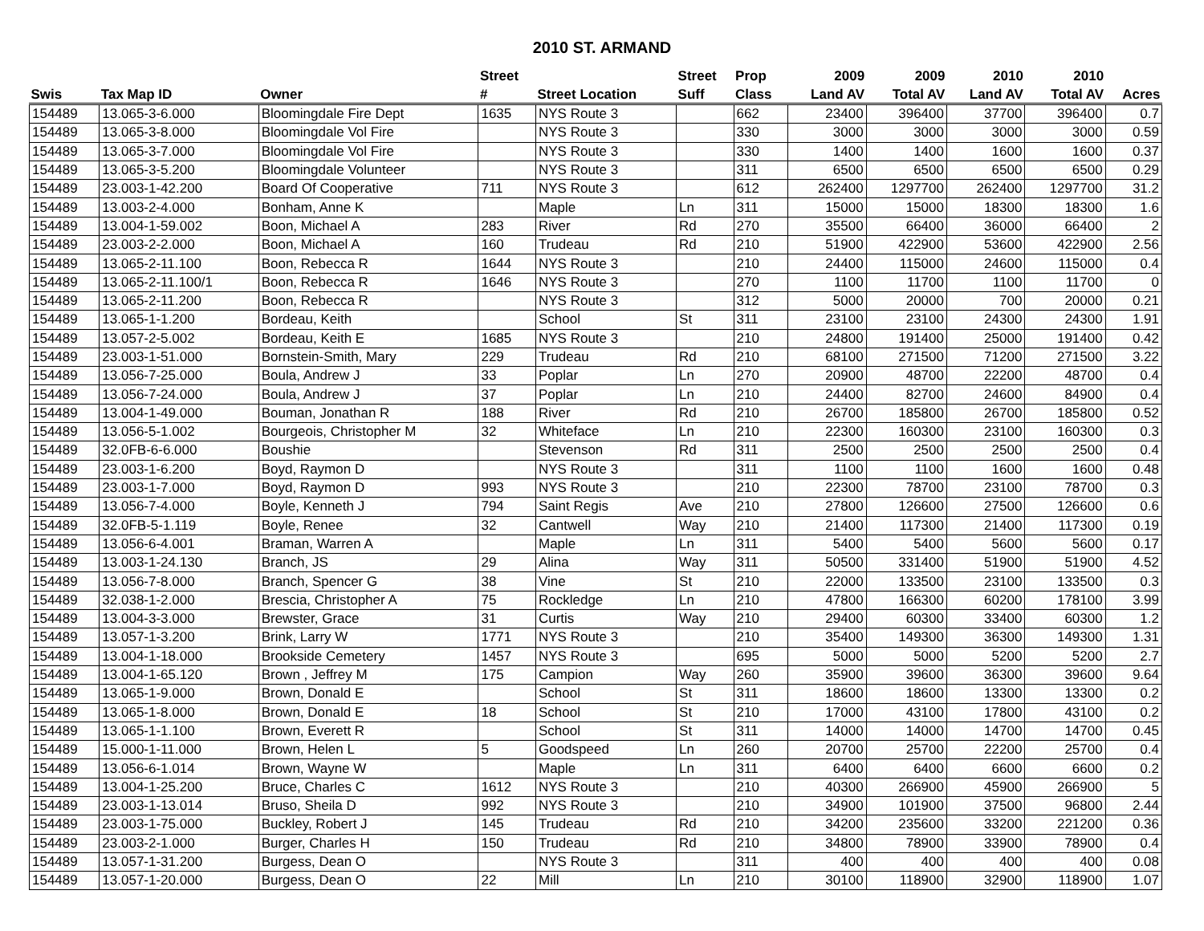2010 ST. ARMAND
| | | | Street | | Street | Prop | 2009 | 2009 | 2010 | 2010 | |
| --- | --- | --- | --- | --- | --- | --- | --- | --- | --- | --- | --- |
| Swis | Tax Map ID | Owner | # | Street Location | Suff | Class | Land AV | Total AV | Land AV | Total AV | Acres |
| 154489 | 13.065-3-6.000 | Bloomingdale Fire Dept | 1635 | NYS Route 3 | | 662 | 23400 | 396400 | 37700 | 396400 | 0.7 |
| 154489 | 13.065-3-8.000 | Bloomingdale Vol Fire | | NYS Route 3 | | 330 | 3000 | 3000 | 3000 | 3000 | 0.59 |
| 154489 | 13.065-3-7.000 | Bloomingdale Vol Fire | | NYS Route 3 | | 330 | 1400 | 1400 | 1600 | 1600 | 0.37 |
| 154489 | 13.065-3-5.200 | Bloomingdale Volunteer | | NYS Route 3 | | 311 | 6500 | 6500 | 6500 | 6500 | 0.29 |
| 154489 | 23.003-1-42.200 | Board Of Cooperative | 711 | NYS Route 3 | | 612 | 262400 | 1297700 | 262400 | 1297700 | 31.2 |
| 154489 | 13.003-2-4.000 | Bonham, Anne K | | Maple | Ln | 311 | 15000 | 15000 | 18300 | 18300 | 1.6 |
| 154489 | 13.004-1-59.002 | Boon, Michael A | 283 | River | Rd | 270 | 35500 | 66400 | 36000 | 66400 | 2 |
| 154489 | 23.003-2-2.000 | Boon, Michael A | 160 | Trudeau | Rd | 210 | 51900 | 422900 | 53600 | 422900 | 2.56 |
| 154489 | 13.065-2-11.100 | Boon, Rebecca R | 1644 | NYS Route 3 | | 210 | 24400 | 115000 | 24600 | 115000 | 0.4 |
| 154489 | 13.065-2-11.100/1 | Boon, Rebecca R | 1646 | NYS Route 3 | | 270 | 1100 | 11700 | 1100 | 11700 | 0 |
| 154489 | 13.065-2-11.200 | Boon, Rebecca R | | NYS Route 3 | | 312 | 5000 | 20000 | 700 | 20000 | 0.21 |
| 154489 | 13.065-1-1.200 | Bordeau, Keith | | School | St | 311 | 23100 | 23100 | 24300 | 24300 | 1.91 |
| 154489 | 13.057-2-5.002 | Bordeau, Keith E | 1685 | NYS Route 3 | | 210 | 24800 | 191400 | 25000 | 191400 | 0.42 |
| 154489 | 23.003-1-51.000 | Bornstein-Smith, Mary | 229 | Trudeau | Rd | 210 | 68100 | 271500 | 71200 | 271500 | 3.22 |
| 154489 | 13.056-7-25.000 | Boula, Andrew J | 33 | Poplar | Ln | 270 | 20900 | 48700 | 22200 | 48700 | 0.4 |
| 154489 | 13.056-7-24.000 | Boula, Andrew J | 37 | Poplar | Ln | 210 | 24400 | 82700 | 24600 | 84900 | 0.4 |
| 154489 | 13.004-1-49.000 | Bouman, Jonathan R | 188 | River | Rd | 210 | 26700 | 185800 | 26700 | 185800 | 0.52 |
| 154489 | 13.056-5-1.002 | Bourgeois, Christopher M | 32 | Whiteface | Ln | 210 | 22300 | 160300 | 23100 | 160300 | 0.3 |
| 154489 | 32.0FB-6-6.000 | Boushie | | Stevenson | Rd | 311 | 2500 | 2500 | 2500 | 2500 | 0.4 |
| 154489 | 23.003-1-6.200 | Boyd, Raymon D | | NYS Route 3 | | 311 | 1100 | 1100 | 1600 | 1600 | 0.48 |
| 154489 | 23.003-1-7.000 | Boyd, Raymon D | 993 | NYS Route 3 | | 210 | 22300 | 78700 | 23100 | 78700 | 0.3 |
| 154489 | 13.056-7-4.000 | Boyle, Kenneth J | 794 | Saint Regis | Ave | 210 | 27800 | 126600 | 27500 | 126600 | 0.6 |
| 154489 | 32.0FB-5-1.119 | Boyle, Renee | 32 | Cantwell | Way | 210 | 21400 | 117300 | 21400 | 117300 | 0.19 |
| 154489 | 13.056-6-4.001 | Braman, Warren A | | Maple | Ln | 311 | 5400 | 5400 | 5600 | 5600 | 0.17 |
| 154489 | 13.003-1-24.130 | Branch, JS | 29 | Alina | Way | 311 | 50500 | 331400 | 51900 | 51900 | 4.52 |
| 154489 | 13.056-7-8.000 | Branch, Spencer G | 38 | Vine | St | 210 | 22000 | 133500 | 23100 | 133500 | 0.3 |
| 154489 | 32.038-1-2.000 | Brescia, Christopher A | 75 | Rockledge | Ln | 210 | 47800 | 166300 | 60200 | 178100 | 3.99 |
| 154489 | 13.004-3-3.000 | Brewster, Grace | 31 | Curtis | Way | 210 | 29400 | 60300 | 33400 | 60300 | 1.2 |
| 154489 | 13.057-1-3.200 | Brink, Larry W | 1771 | NYS Route 3 | | 210 | 35400 | 149300 | 36300 | 149300 | 1.31 |
| 154489 | 13.004-1-18.000 | Brookside Cemetery | 1457 | NYS Route 3 | | 695 | 5000 | 5000 | 5200 | 5200 | 2.7 |
| 154489 | 13.004-1-65.120 | Brown , Jeffrey M | 175 | Campion | Way | 260 | 35900 | 39600 | 36300 | 39600 | 9.64 |
| 154489 | 13.065-1-9.000 | Brown, Donald E | | School | St | 311 | 18600 | 18600 | 13300 | 13300 | 0.2 |
| 154489 | 13.065-1-8.000 | Brown, Donald E | 18 | School | St | 210 | 17000 | 43100 | 17800 | 43100 | 0.2 |
| 154489 | 13.065-1-1.100 | Brown, Everett R | | School | St | 311 | 14000 | 14000 | 14700 | 14700 | 0.45 |
| 154489 | 15.000-1-11.000 | Brown, Helen L | 5 | Goodspeed | Ln | 260 | 20700 | 25700 | 22200 | 25700 | 0.4 |
| 154489 | 13.056-6-1.014 | Brown, Wayne W | | Maple | Ln | 311 | 6400 | 6400 | 6600 | 6600 | 0.2 |
| 154489 | 13.004-1-25.200 | Bruce, Charles C | 1612 | NYS Route 3 | | 210 | 40300 | 266900 | 45900 | 266900 | 5 |
| 154489 | 23.003-1-13.014 | Bruso, Sheila D | 992 | NYS Route 3 | | 210 | 34900 | 101900 | 37500 | 96800 | 2.44 |
| 154489 | 23.003-1-75.000 | Buckley, Robert J | 145 | Trudeau | Rd | 210 | 34200 | 235600 | 33200 | 221200 | 0.36 |
| 154489 | 23.003-2-1.000 | Burger, Charles H | 150 | Trudeau | Rd | 210 | 34800 | 78900 | 33900 | 78900 | 0.4 |
| 154489 | 13.057-1-31.200 | Burgess, Dean O | | NYS Route 3 | | 311 | 400 | 400 | 400 | 400 | 0.08 |
| 154489 | 13.057-1-20.000 | Burgess, Dean O | 22 | Mill | Ln | 210 | 30100 | 118900 | 32900 | 118900 | 1.07 |